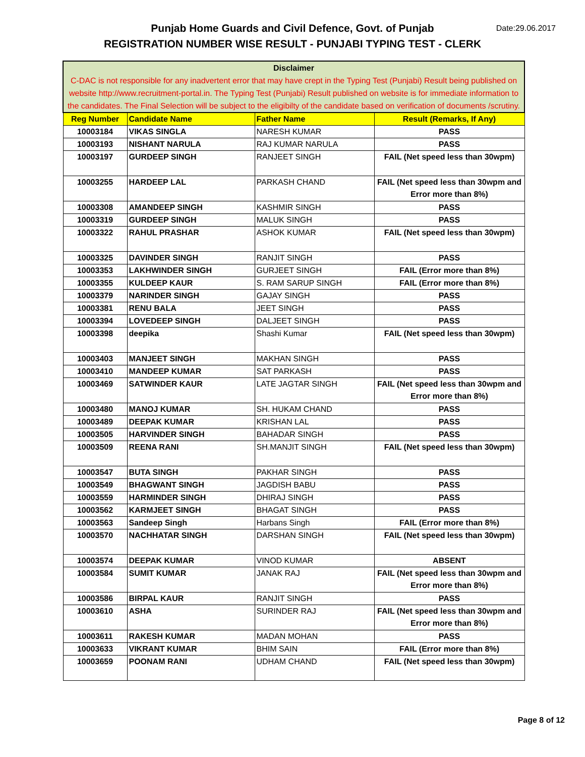Date:29.06.2017 Punjab Home Guards and Civil Defence, Govt. of Punjab
REGISTRATION NUMBER WISE RESULT - PUNJABI TYPING TEST - CLERK
| Disclaimer C-DAC is not responsible for any inadvertent error that may have crept in the Typing Test (Punjabi) Result being published on website http://www.recruitment-portal.in. The Typing Test (Punjabi) Result published on website is for immediate information to the candidates. The Final Selection will be subject to the eligibilty of the candidate based on verification of documents /scrutiny. | | | |
| Reg Number | Candidate Name | Father Name | Result (Remarks, If Any) |
| 10003184 | VIKAS SINGLA | NARESH KUMAR | PASS |
| 10003193 | NISHANT NARULA | RAJ KUMAR NARULA | PASS |
| 10003197 | GURDEEP SINGH | RANJEET SINGH | FAIL (Net speed less than 30wpm) |
| 10003255 | HARDEEP LAL | PARKASH CHAND | FAIL (Net speed less than 30wpm and Error more than 8%) |
| 10003308 | AMANDEEP SINGH | KASHMIR SINGH | PASS |
| 10003319 | GURDEEP SINGH | MALUK SINGH | PASS |
| 10003322 | RAHUL PRASHAR | ASHOK KUMAR | FAIL (Net speed less than 30wpm) |
| 10003325 | DAVINDER SINGH | RANJIT SINGH | PASS |
| 10003353 | LAKHWINDER SINGH | GURJEET SINGH | FAIL (Error more than 8%) |
| 10003355 | KULDEEP KAUR | S. RAM SARUP SINGH | FAIL (Error more than 8%) |
| 10003379 | NARINDER SINGH | GAJAY SINGH | PASS |
| 10003381 | RENU BALA | JEET SINGH | PASS |
| 10003394 | LOVEDEEP SINGH | DALJEET SINGH | PASS |
| 10003398 | deepika | Shashi Kumar | FAIL (Net speed less than 30wpm) |
| 10003403 | MANJEET SINGH | MAKHAN SINGH | PASS |
| 10003410 | MANDEEP KUMAR | SAT PARKASH | PASS |
| 10003469 | SATWINDER KAUR | LATE JAGTAR SINGH | FAIL (Net speed less than 30wpm and Error more than 8%) |
| 10003480 | MANOJ KUMAR | SH. HUKAM CHAND | PASS |
| 10003489 | DEEPAK KUMAR | KRISHAN LAL | PASS |
| 10003505 | HARVINDER SINGH | BAHADAR SINGH | PASS |
| 10003509 | REENA RANI | SH.MANJIT SINGH | FAIL (Net speed less than 30wpm) |
| 10003547 | BUTA SINGH | PAKHAR SINGH | PASS |
| 10003549 | BHAGWANT SINGH | JAGDISH BABU | PASS |
| 10003559 | HARMINDER SINGH | DHIRAJ SINGH | PASS |
| 10003562 | KARMJEET SINGH | BHAGAT SINGH | PASS |
| 10003563 | Sandeep Singh | Harbans Singh | FAIL (Error more than 8%) |
| 10003570 | NACHHATAR SINGH | DARSHAN SINGH | FAIL (Net speed less than 30wpm) |
| 10003574 | DEEPAK KUMAR | VINOD KUMAR | ABSENT |
| 10003584 | SUMIT KUMAR | JANAK RAJ | FAIL (Net speed less than 30wpm and Error more than 8%) |
| 10003586 | BIRPAL KAUR | RANJIT SINGH | PASS |
| 10003610 | ASHA | SURINDER RAJ | FAIL (Net speed less than 30wpm and Error more than 8%) |
| 10003611 | RAKESH KUMAR | MADAN MOHAN | PASS |
| 10003633 | VIKRANT KUMAR | BHIM SAIN | FAIL (Error more than 8%) |
| 10003659 | POONAM RANI | UDHAM CHAND | FAIL (Net speed less than 30wpm) |
Page 8 of 12